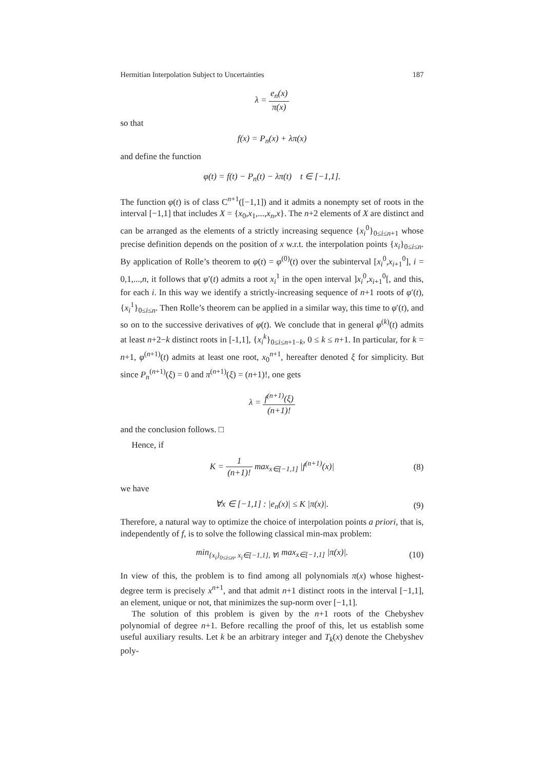Hermitian Interpolation Subject to Uncertainties 187
λ = e<sub>n</sub>(x) π(x)
so that
f(x) = P<sub>n</sub>(x) + λπ(x)
and define the function
φ(t) = f(t) − P<sub>n</sub>(t) − λπ(t) t ∈ [−1,1].
The function φ(t) is of class C<sup>n+1</sup>([−1,1]) and it admits a nonempty set of roots in the interval [−1,1] that includes X = {x<sub>0</sub>,x<sub>1</sub>,...,x<sub>n</sub>,x}. The n+2 elements of X are distinct and can be arranged as the elements of a strictly increasing sequence {x<sub>i</sub><sup>0</sup>}<sub>0≤i≤n+1</sub> whose precise definition depends on the position of x w.r.t. the interpolation points {x<sub>i</sub>}<sub>0≤i≤n</sub>. By application of Rolle’s theorem to φ(t) = φ<sup>(0)</sup>(t) over the subinterval [x<sub>i</sub><sup>0</sup>,x<sub>i+1</sub><sup>0</sup>], i = 0,1,...,n, it follows that φ′(t) admits a root x<sub>i</sub><sup>1</sup> in the open interval ]x<sub>i</sub><sup>0</sup>,x<sub>i+1</sub><sup>0</sup>[, and this, for each i. In this way we identify a strictly-increasing sequence of n+1 roots of φ′(t), {x<sub>i</sub><sup>1</sup>}<sub>0≤i≤n</sub>. Then Rolle’s theorem can be applied in a similar way, this time to φ′(t), and so on to the successive derivatives of φ(t). We conclude that in general φ<sup>(k)</sup>(t) admits at least n+2−k distinct roots in [-1,1], {x<sub>i</sub><sup>k</sup>}<sub>0≤i≤n+1−k</sub>, 0 ≤ k ≤ n+1. In particular, for k = n+1, φ<sup>(n+1)</sup>(t) admits at least one root, x<sub>0</sub><sup>n+1</sup>, hereafter denoted ξ for simplicity. But since P<sub>n</sub><sup>(n+1)</sup>(ξ) = 0 and π<sup>(n+1)</sup>(ξ) = (n+1)!, one gets
λ = f<sup>(n+1)</sup>(ξ) (n+1)!
and the conclusion follows. □
Hence, if
K = 1 (n+1)! max<sub>x∈[−1,1]</sub> |f<sup>(n+1)</sup>(x)| (8)
we have
∀x ∈ [−1,1] : |e<sub>n</sub>(x)| ≤ K |π(x)|. (9)
Therefore, a natural way to optimize the choice of interpolation points a priori, that is, independently of f, is to solve the following classical min-max problem:
min<sub>{x<sub>i</sub>}<sub>0≤i≤n</sub>, x<sub>i</sub>∈[−1,1], ∀i</sub> max<sub>x∈[−1,1]</sub> |π(x)|. (10)
In view of this, the problem is to find among all polynomials π(x) whose highest-degree term is precisely x<sup>n+1</sup>, and that admit n+1 distinct roots in the interval [−1,1], an element, unique or not, that minimizes the sup-norm over [−1,1].
The solution of this problem is given by the n+1 roots of the Chebyshev polynomial of degree n+1. Before recalling the proof of this, let us establish some useful auxiliary results. Let k be an arbitrary integer and T<sub>k</sub>(x) denote the Chebyshev poly-